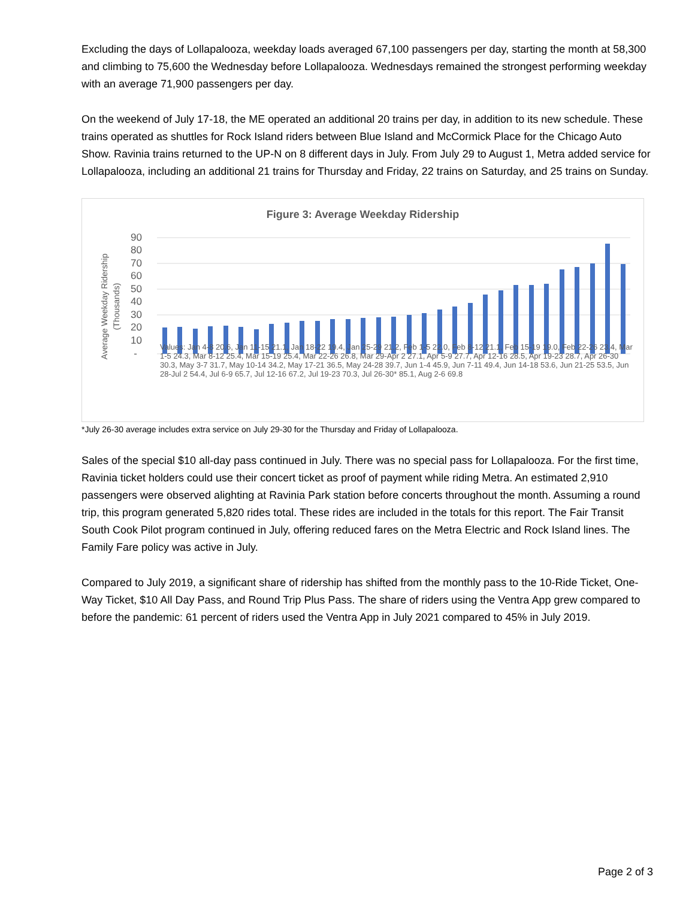Excluding the days of Lollapalooza, weekday loads averaged 67,100 passengers per day, starting the month at 58,300 and climbing to 75,600 the Wednesday before Lollapalooza. Wednesdays remained the strongest performing weekday with an average 71,900 passengers per day.
On the weekend of July 17-18, the ME operated an additional 20 trains per day, in addition to its new schedule. These trains operated as shuttles for Rock Island riders between Blue Island and McCormick Place for the Chicago Auto Show. Ravinia trains returned to the UP-N on 8 different days in July. From July 29 to August 1, Metra added service for Lollapalooza, including an additional 21 trains for Thursday and Friday, 22 trains on Saturday, and 25 trains on Sunday.
Figure 3: Average Weekday Ridership
Average Weekday Ridership
(Thousands)
90
80
70
60
50
40
30
20
10
-
Values: Jan 4-8 20.6, Jan 11-15 21.1, Jan 18-22 19.4, Jan 25-29 21.2, Feb 1-5 22.0, Feb 8-12 21.1, Feb 15-19 19.0, Feb 22-26 23.4, Mar 1-5 24.3, Mar 8-12 25.4, Mar 15-19 25.4, Mar 22-26 26.8, Mar 29-Apr 2 27.1, Apr 5-9 27.7, Apr 12-16 28.5, Apr 19-23 28.7, Apr 26-30 30.3, May 3-7 31.7, May 10-14 34.2, May 17-21 36.5, May 24-28 39.7, Jun 1-4 45.9, Jun 7-11 49.4, Jun 14-18 53.6, Jun 21-25 53.5, Jun 28-Jul 2 54.4, Jul 6-9 65.7, Jul 12-16 67.2, Jul 19-23 70.3, Jul 26-30* 85.1, Aug 2-6 69.8
*July 26-30 average includes extra service on July 29-30 for the Thursday and Friday of Lollapalooza.
Sales of the special $10 all-day pass continued in July. There was no special pass for Lollapalooza. For the first time, Ravinia ticket holders could use their concert ticket as proof of payment while riding Metra. An estimated 2,910 passengers were observed alighting at Ravinia Park station before concerts throughout the month. Assuming a round trip, this program generated 5,820 rides total. These rides are included in the totals for this report. The Fair Transit South Cook Pilot program continued in July, offering reduced fares on the Metra Electric and Rock Island lines. The Family Fare policy was active in July.
Compared to July 2019, a significant share of ridership has shifted from the monthly pass to the 10-Ride Ticket, One-Way Ticket, $10 All Day Pass, and Round Trip Plus Pass. The share of riders using the Ventra App grew compared to before the pandemic: 61 percent of riders used the Ventra App in July 2021 compared to 45% in July 2019.
Page 2 of 3